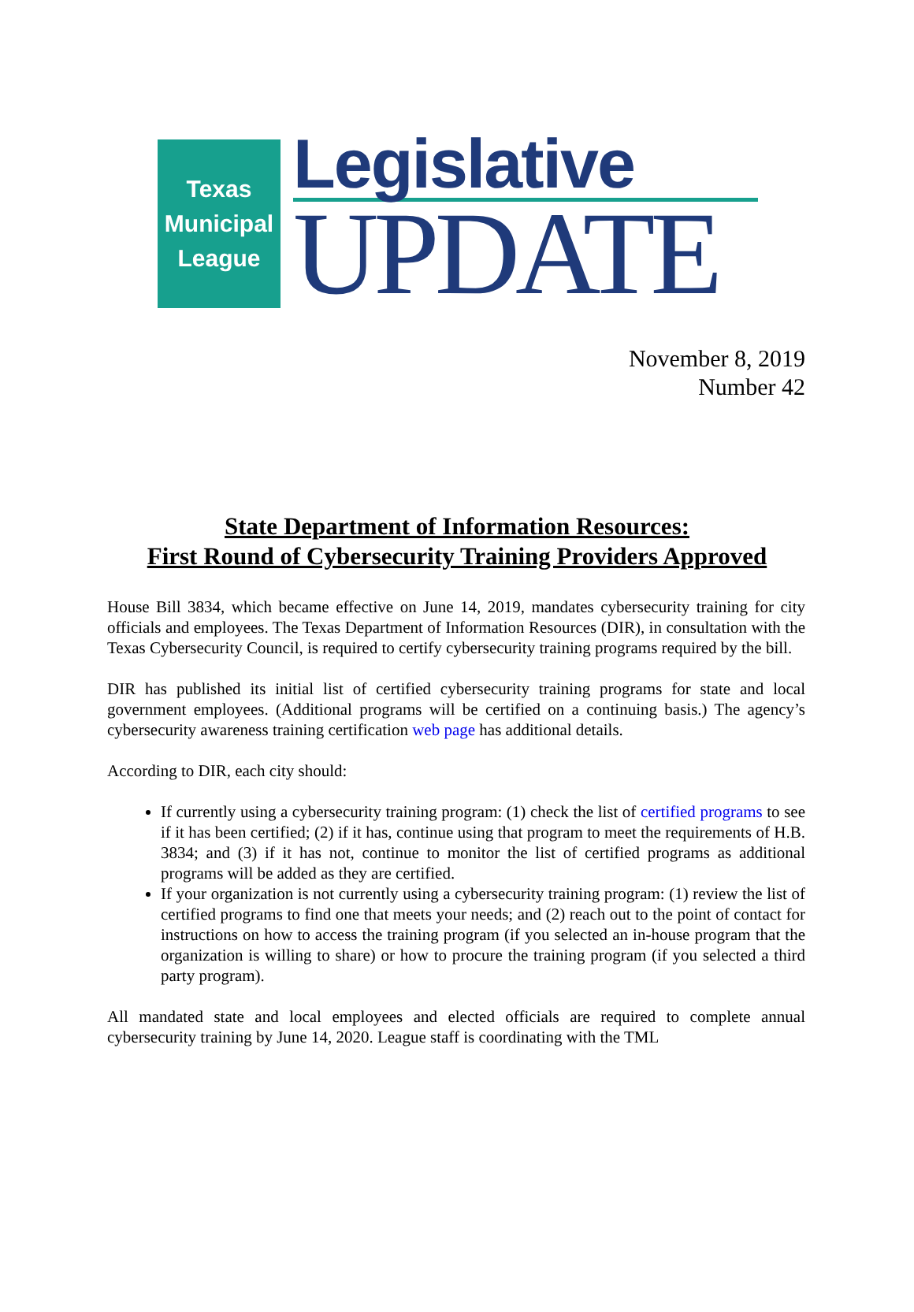Texas
Municipal
League
Legislative
UPDATE
November 8, 2019
Number 42
State Department of Information Resources:
First Round of Cybersecurity Training Providers Approved
House Bill 3834, which became effective on June 14, 2019, mandates cybersecurity training for city officials and employees. The Texas Department of Information Resources (DIR), in consultation with the Texas Cybersecurity Council, is required to certify cybersecurity training programs required by the bill.
DIR has published its initial list of certified cybersecurity training programs for state and local government employees. (Additional programs will be certified on a continuing basis.) The agency’s cybersecurity awareness training certification web page has additional details.
According to DIR, each city should:
If currently using a cybersecurity training program: (1) check the list of certified programs to see if it has been certified; (2) if it has, continue using that program to meet the requirements of H.B. 3834; and (3) if it has not, continue to monitor the list of certified programs as additional programs will be added as they are certified.
If your organization is not currently using a cybersecurity training program: (1) review the list of certified programs to find one that meets your needs; and (2) reach out to the point of contact for instructions on how to access the training program (if you selected an in-house program that the organization is willing to share) or how to procure the training program (if you selected a third party program).
All mandated state and local employees and elected officials are required to complete annual cybersecurity training by June 14, 2020. League staff is coordinating with the TML